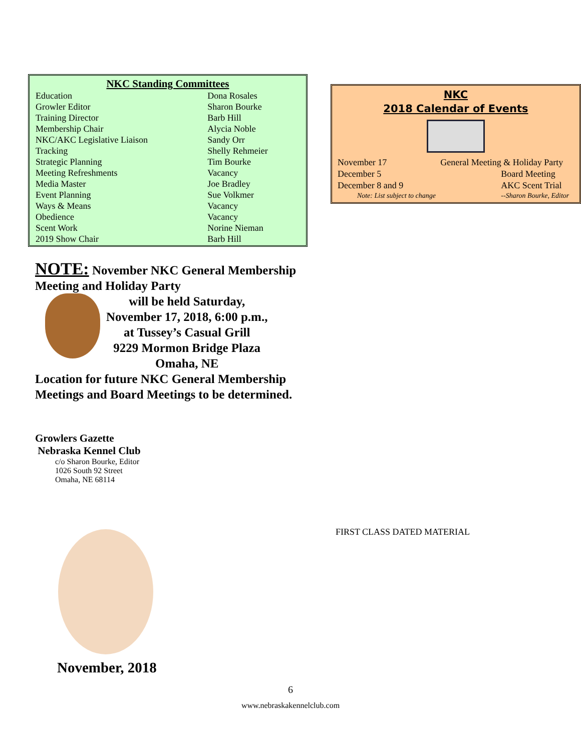NKC Standing Committees
| Education | Dona Rosales |
| Growler Editor | Sharon Bourke |
| Training Director | Barb Hill |
| Membership Chair | Alycia Noble |
| NKC/AKC Legislative Liaison | Sandy Orr |
| Tracking | Shelly Rehmeier |
| Strategic Planning | Tim Bourke |
| Meeting Refreshments | Vacancy |
| Media Master | Joe Bradley |
| Event Planning | Sue Volkmer |
| Ways & Means | Vacancy |
| Obedience | Vacancy |
| Scent Work | Norine Nieman |
| 2019 Show Chair | Barb Hill |
NOTE: November NKC General Membership Meeting and Holiday Party
will be held Saturday,
November 17, 2018, 6:00 p.m.,
at Tussey’s Casual Grill
9229 Mormon Bridge Plaza
Omaha, NE
Location for future NKC General Membership Meetings and Board Meetings to be determined.
Growlers Gazette
Nebraska Kennel Club
c/o Sharon Bourke, Editor
1026 South 92 Street
Omaha, NE 68114
November, 2018
NKC
2018 Calendar of Events
| November 17 | General Meeting & Holiday Party |
| December 5 | Board Meeting |
| December 8 and 9 | AKC Scent Trial |
| Note: List subject to change | --Sharon Bourke, Editor |
FIRST CLASS DATED MATERIAL
6
www.nebraskakennelclub.com